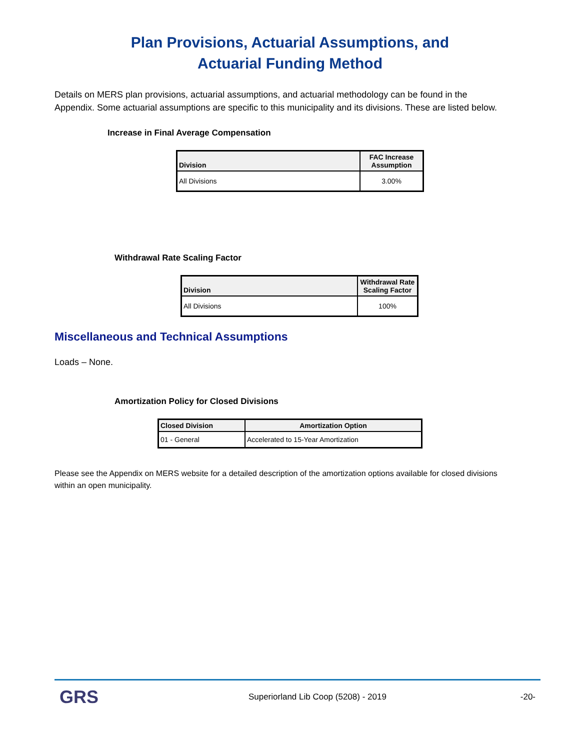Plan Provisions, Actuarial Assumptions, and
Actuarial Funding Method
Details on MERS plan provisions, actuarial assumptions, and actuarial methodology can be found in the Appendix. Some actuarial assumptions are specific to this municipality and its divisions. These are listed below.
Increase in Final Average Compensation
| Division | FAC Increase Assumption |
| --- | --- |
| All Divisions | 3.00% |
Withdrawal Rate Scaling Factor
| Division | Withdrawal Rate Scaling Factor |
| --- | --- |
| All Divisions | 100% |
Miscellaneous and Technical Assumptions
Loads – None.
Amortization Policy for Closed Divisions
| Closed Division | Amortization Option |
| --- | --- |
| 01 - General | Accelerated to 15-Year Amortization |
Please see the Appendix on MERS website for a detailed description of the amortization options available for closed divisions within an open municipality.
GRS
Superiorland Lib Coop (5208) - 2019
-20-